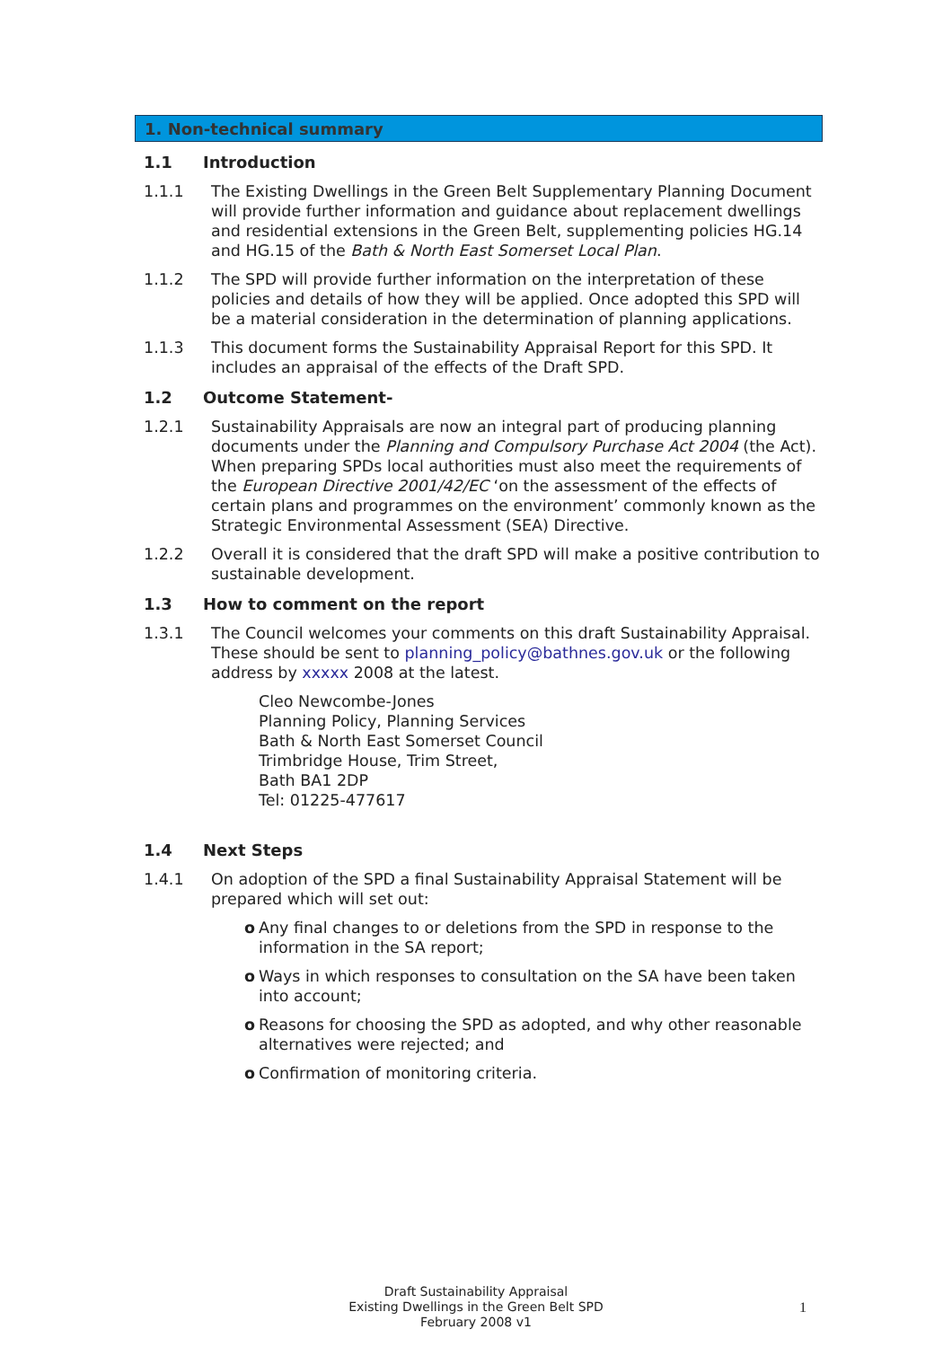1. Non-technical summary
1.1 Introduction
1.1.1 The Existing Dwellings in the Green Belt Supplementary Planning Document will provide further information and guidance about replacement dwellings and residential extensions in the Green Belt, supplementing policies HG.14 and HG.15 of the Bath & North East Somerset Local Plan.
1.1.2 The SPD will provide further information on the interpretation of these policies and details of how they will be applied. Once adopted this SPD will be a material consideration in the determination of planning applications.
1.1.3 This document forms the Sustainability Appraisal Report for this SPD. It includes an appraisal of the effects of the Draft SPD.
1.2 Outcome Statement-
1.2.1 Sustainability Appraisals are now an integral part of producing planning documents under the Planning and Compulsory Purchase Act 2004 (the Act). When preparing SPDs local authorities must also meet the requirements of the European Directive 2001/42/EC ‘on the assessment of the effects of certain plans and programmes on the environment’ commonly known as the Strategic Environmental Assessment (SEA) Directive.
1.2.2 Overall it is considered that the draft SPD will make a positive contribution to sustainable development.
1.3 How to comment on the report
1.3.1 The Council welcomes your comments on this draft Sustainability Appraisal. These should be sent to planning_policy@bathnes.gov.uk or the following address by xxxxx 2008 at the latest.
Cleo Newcombe-Jones
Planning Policy, Planning Services
Bath & North East Somerset Council
Trimbridge House, Trim Street,
Bath BA1 2DP
Tel: 01225-477617
1.4 Next Steps
1.4.1 On adoption of the SPD a final Sustainability Appraisal Statement will be prepared which will set out:
o Any final changes to or deletions from the SPD in response to the information in the SA report;
o Ways in which responses to consultation on the SA have been taken into account;
o Reasons for choosing the SPD as adopted, and why other reasonable alternatives were rejected; and
o Confirmation of monitoring criteria.
Draft Sustainability Appraisal
Existing Dwellings in the Green Belt SPD
February 2008 v1
1